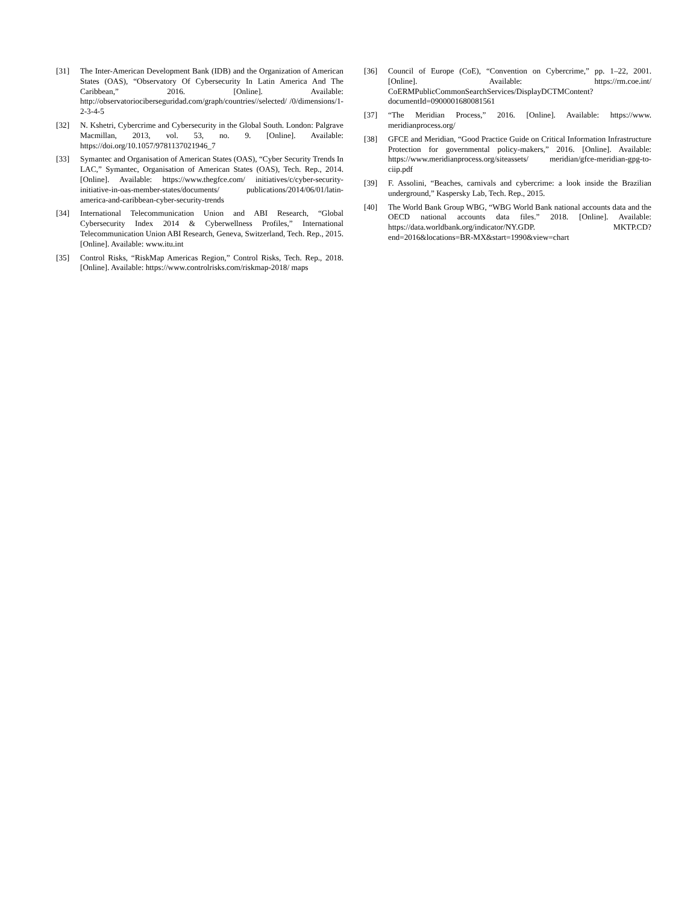[31] The Inter-American Development Bank (IDB) and the Organization of American States (OAS), “Observatory Of Cybersecurity In Latin America And The Caribbean,” 2016. [Online]. Available: http://observatoriociberseguridad.com/graph/countries//selected/ /0/dimensions/1-2-3-4-5
[32] N. Kshetri, Cybercrime and Cybersecurity in the Global South. London: Palgrave Macmillan, 2013, vol. 53, no. 9. [Online]. Available: https://doi.org/10.1057/9781137021946_7
[33] Symantec and Organisation of American States (OAS), “Cyber Security Trends In LAC,” Symantec, Organisation of American States (OAS), Tech. Rep., 2014. [Online]. Available: https://www.thegfce.com/ initiatives/c/cyber-security-initiative-in-oas-member-states/documents/ publications/2014/06/01/latin-america-and-caribbean-cyber-security-trends
[34] International Telecommunication Union and ABI Research, “Global Cybersecurity Index 2014 & Cyberwellness Profiles,” International Telecommunication Union ABI Research, Geneva, Switzerland, Tech. Rep., 2015. [Online]. Available: www.itu.int
[35] Control Risks, “RiskMap Americas Region,” Control Risks, Tech. Rep., 2018. [Online]. Available: https://www.controlrisks.com/riskmap-2018/ maps
[36] Council of Europe (CoE), “Convention on Cybercrime,” pp. 1–22, 2001. [Online]. Available: https://rm.coe.int/ CoERMPublicCommonSearchServices/DisplayDCTMContent? documentId=0900001680081561
[37] “The Meridian Process,” 2016. [Online]. Available: https://www. meridianprocess.org/
[38] GFCE and Meridian, “Good Practice Guide on Critical Information Infrastructure Protection for governmental policy-makers,” 2016. [Online]. Available: https://www.meridianprocess.org/siteassets/ meridian/gfce-meridian-gpg-to-ciip.pdf
[39] F. Assolini, “Beaches, carnivals and cybercrime: a look inside the Brazilian underground,” Kaspersky Lab, Tech. Rep., 2015.
[40] The World Bank Group WBG, “WBG World Bank national accounts data and the OECD national accounts data files.” 2018. [Online]. Available: https://data.worldbank.org/indicator/NY.GDP. MKTP.CD?end=2016&locations=BR-MX&start=1990&view=chart